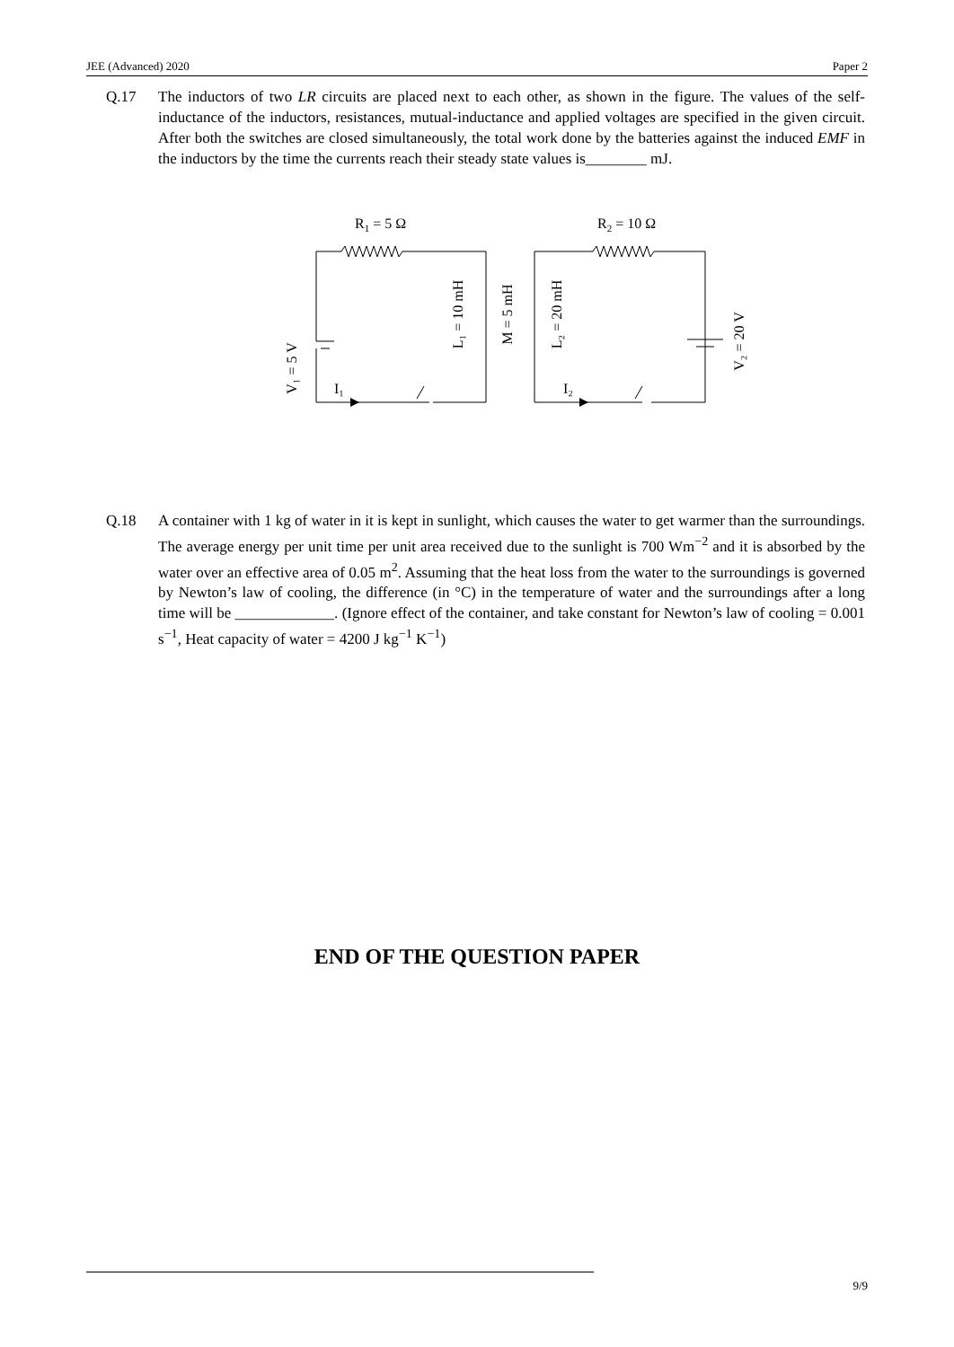JEE (Advanced) 2020 Paper 2
Q.17 The inductors of two LR circuits are placed next to each other, as shown in the figure. The values of the self-inductance of the inductors, resistances, mutual-inductance and applied voltages are specified in the given circuit. After both the switches are closed simultaneously, the total work done by the batteries against the induced EMF in the inductors by the time the currents reach their steady state values is________ mJ.
R1 = 5 Ω
R2 = 10 Ω
V₁ = 5 V
L₁ = 10 mH
M = 5 mH
L₂ = 20 mH
V₂ = 20 V
I₁
I₂
Q.18 A container with 1 kg of water in it is kept in sunlight, which causes the water to get warmer than the surroundings. The average energy per unit time per unit area received due to the sunlight is 700 Wm<sup>−2</sup> and it is absorbed by the water over an effective area of 0.05 m<sup>2</sup>. Assuming that the heat loss from the water to the surroundings is governed by Newton’s law of cooling, the difference (in °C) in the temperature of water and the surroundings after a long time will be _____________. (Ignore effect of the container, and take constant for Newton’s law of cooling = 0.001 s<sup>−1</sup>, Heat capacity of water = 4200 J kg<sup>−1</sup> K<sup>−1</sup>)
END OF THE QUESTION PAPER
9/9